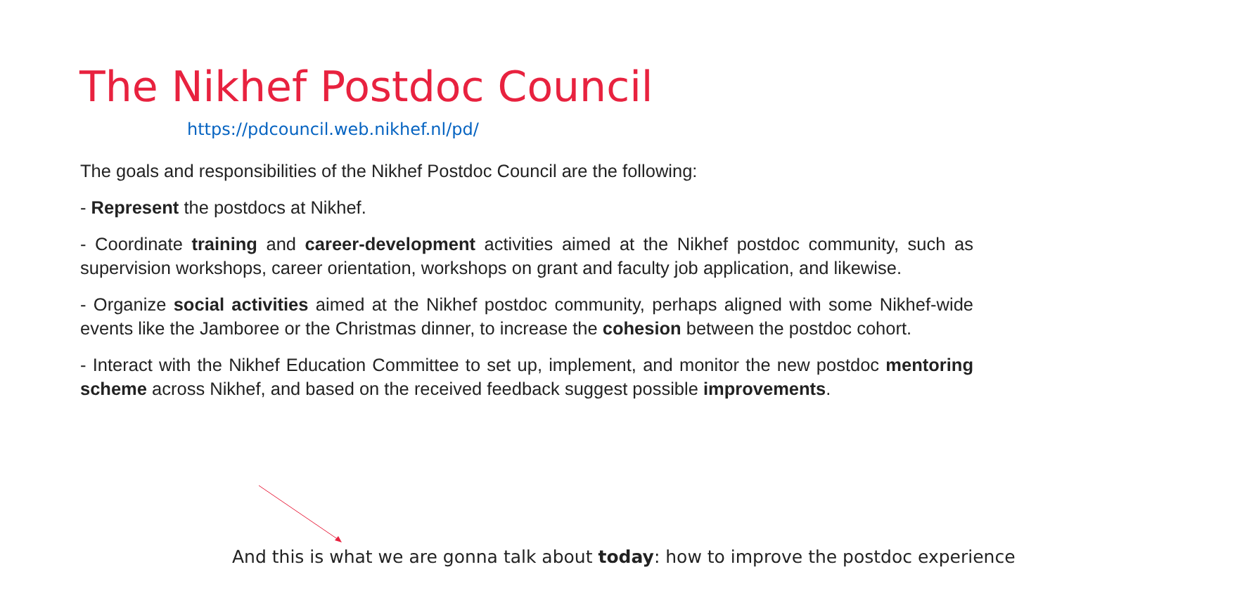The Nikhef Postdoc Council
https://pdcouncil.web.nikhef.nl/pd/
The goals and responsibilities of the Nikhef Postdoc Council are the following:
- Represent the postdocs at Nikhef.
- Coordinate training and career-development activities aimed at the Nikhef postdoc community, such as supervision workshops, career orientation, workshops on grant and faculty job application, and likewise.
- Organize social activities aimed at the Nikhef postdoc community, perhaps aligned with some Nikhef-wide events like the Jamboree or the Christmas dinner, to increase the cohesion between the postdoc cohort.
- Interact with the Nikhef Education Committee to set up, implement, and monitor the new postdoc mentoring scheme across Nikhef, and based on the received feedback suggest possible improvements.
And this is what we are gonna talk about today: how to improve the postdoc experience